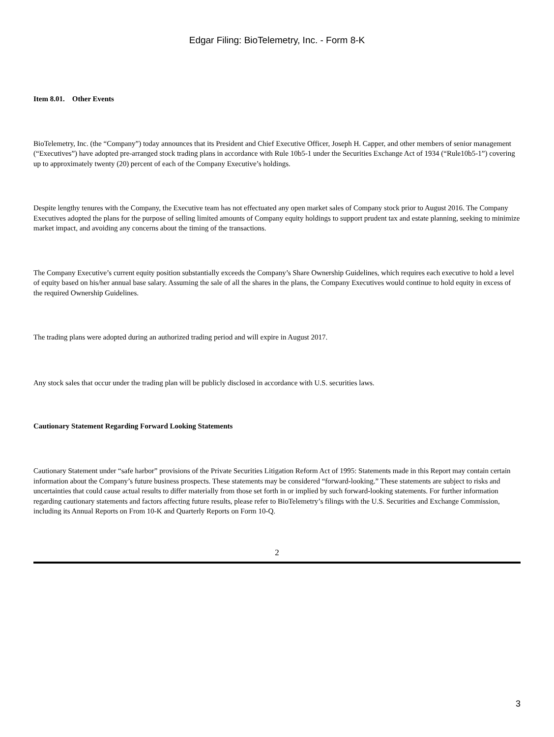Edgar Filing: BioTelemetry, Inc. - Form 8-K
Item 8.01. Other Events
BioTelemetry, Inc. (the “Company”) today announces that its President and Chief Executive Officer, Joseph H. Capper, and other members of senior management (“Executives”) have adopted pre-arranged stock trading plans in accordance with Rule 10b5-1 under the Securities Exchange Act of 1934 (“Rule10b5-1”) covering up to approximately twenty (20) percent of each of the Company Executive’s holdings.
Despite lengthy tenures with the Company, the Executive team has not effectuated any open market sales of Company stock prior to August 2016. The Company Executives adopted the plans for the purpose of selling limited amounts of Company equity holdings to support prudent tax and estate planning, seeking to minimize market impact, and avoiding any concerns about the timing of the transactions.
The Company Executive’s current equity position substantially exceeds the Company’s Share Ownership Guidelines, which requires each executive to hold a level of equity based on his/her annual base salary. Assuming the sale of all the shares in the plans, the Company Executives would continue to hold equity in excess of the required Ownership Guidelines.
The trading plans were adopted during an authorized trading period and will expire in August 2017.
Any stock sales that occur under the trading plan will be publicly disclosed in accordance with U.S. securities laws.
Cautionary Statement Regarding Forward Looking Statements
Cautionary Statement under “safe harbor” provisions of the Private Securities Litigation Reform Act of 1995: Statements made in this Report may contain certain information about the Company’s future business prospects. These statements may be considered “forward-looking.” These statements are subject to risks and uncertainties that could cause actual results to differ materially from those set forth in or implied by such forward-looking statements. For further information regarding cautionary statements and factors affecting future results, please refer to BioTelemetry’s filings with the U.S. Securities and Exchange Commission, including its Annual Reports on From 10-K and Quarterly Reports on Form 10-Q.
2
3